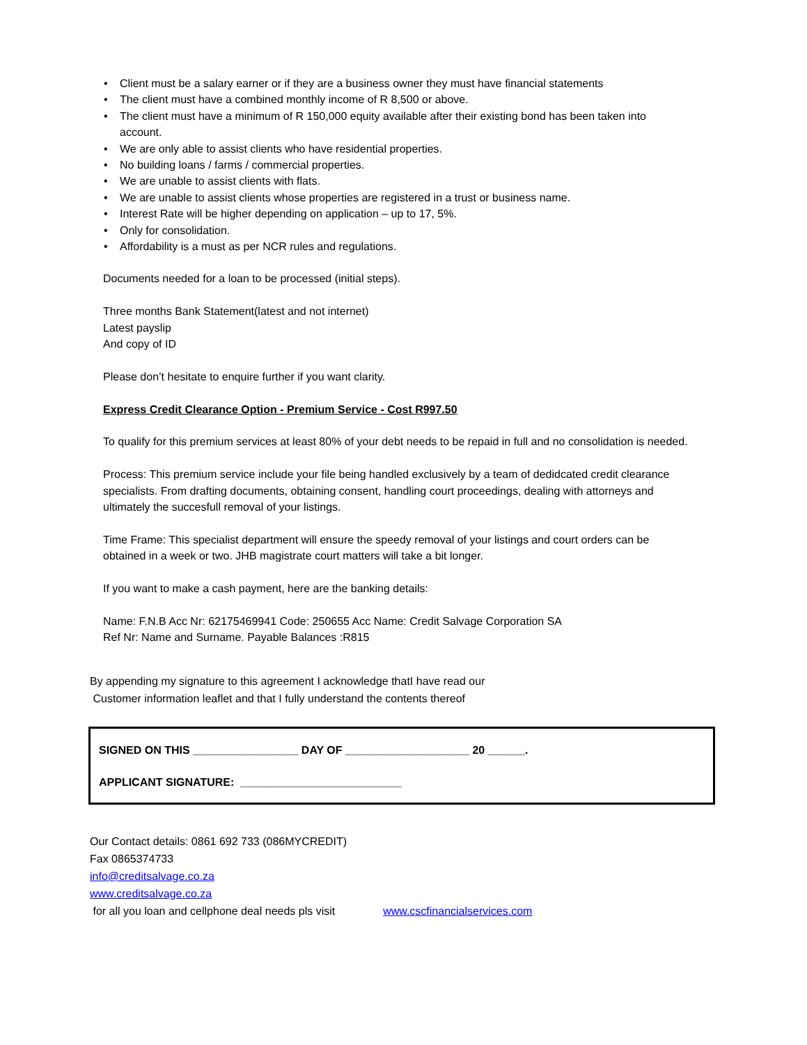• Client must be a salary earner or if they are a business owner they must have financial statements
• The client must have a combined monthly income of R 8,500 or above.
• The client must have a minimum of R 150,000 equity available after their existing bond has been taken into account.
• We are only able to assist clients who have residential properties.
• No building loans / farms / commercial properties.
• We are unable to assist clients with flats.
• We are unable to assist clients whose properties are registered in a trust or business name.
• Interest Rate will be higher depending on application – up to 17, 5%.
• Only for consolidation.
• Affordability is a must as per NCR rules and regulations.
Documents needed for a loan to be processed (initial steps).
Three months Bank Statement(latest and not internet)
Latest payslip
And copy of ID
Please don’t hesitate to enquire further if you want clarity.
Express Credit Clearance Option - Premium Service - Cost R997.50
To qualify for this premium services at least 80% of your debt needs to be repaid in full and no consolidation is needed.
Process: This premium service include your file being handled exclusively by a team of dedidcated credit clearance specialists. From drafting documents, obtaining consent, handling court proceedings, dealing with attorneys and ultimately the succesfull removal of your listings.
Time Frame: This specialist department will ensure the speedy removal of your listings and court orders can be obtained in a week or two. JHB magistrate court matters will take a bit longer.
If you want to make a cash payment, here are the banking details:
Name: F.N.B Acc Nr: 62175469941 Code: 250655 Acc Name: Credit Salvage Corporation SA
Ref Nr: Name and Surname. Payable Balances :R815
By appending my signature to this agreement I acknowledge thatI have read our
Customer information leaflet and that I fully understand the contents thereof
SIGNED ON THIS _________________ DAY OF ____________________ 20 ______.
APPLICANT SIGNATURE: __________________________
Our Contact details: 0861 692 733 (086MYCREDIT)
Fax 0865374733
info@creditsalvage.co.za
www.creditsalvage.co.za
for all you loan and cellphone deal needs pls visit www.cscfinancialservices.com